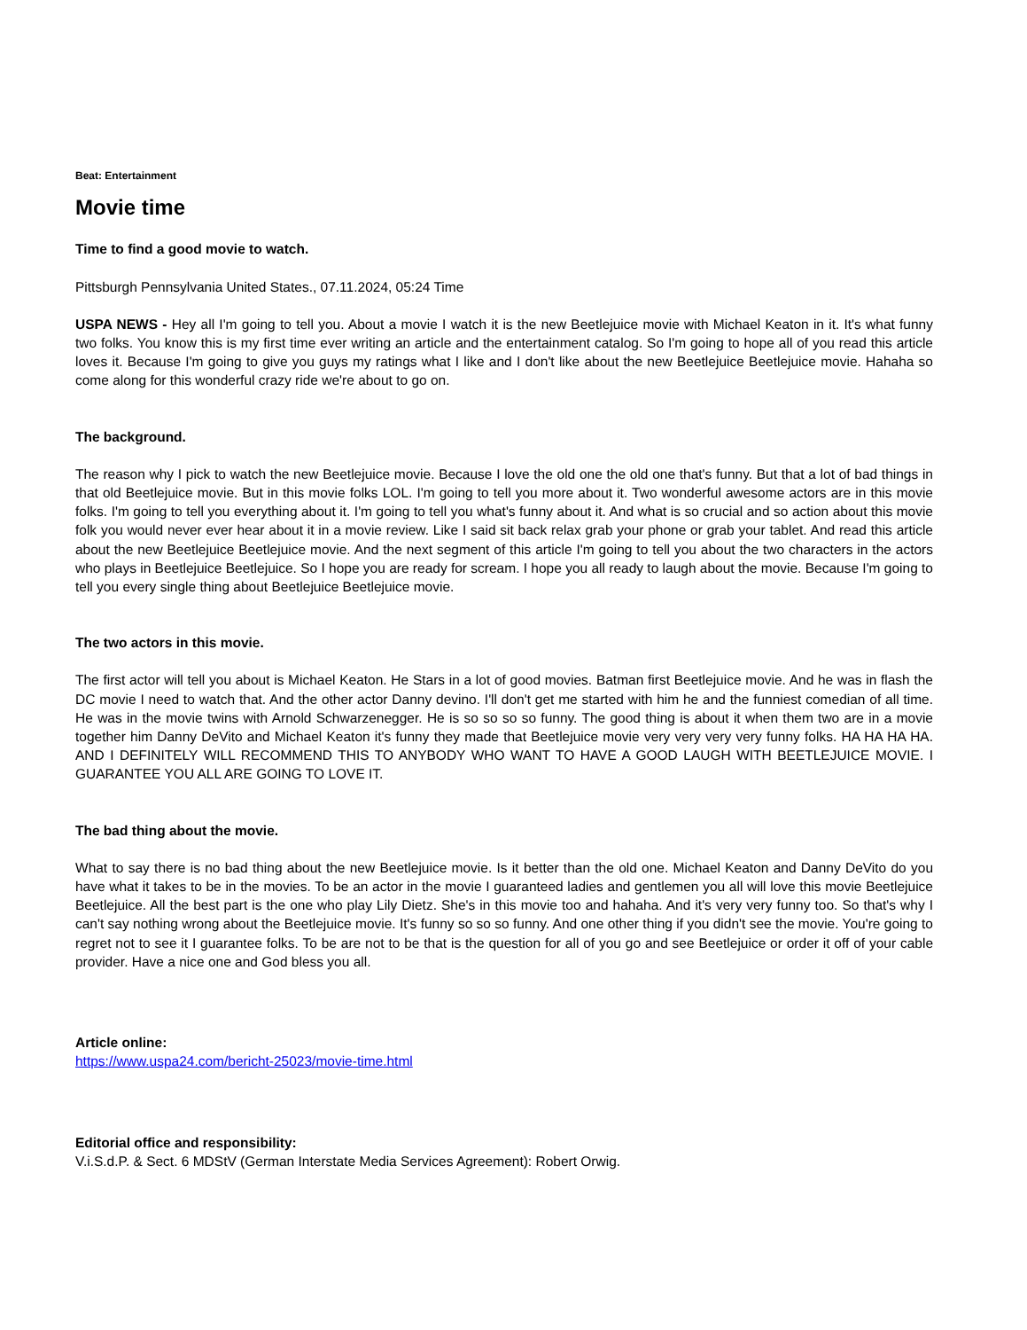Beat: Entertainment
Movie time
Time to find a good movie to watch.
Pittsburgh Pennsylvania United States., 07.11.2024, 05:24 Time
USPA NEWS - Hey all I'm going to tell you. About a movie I watch it is the new Beetlejuice movie with Michael Keaton in it. It's what funny two folks. You know this is my first time ever writing an article and the entertainment catalog. So I'm going to hope all of you read this article loves it. Because I'm going to give you guys my ratings what I like and I don't like about the new Beetlejuice Beetlejuice movie. Hahaha so come along for this wonderful crazy ride we're about to go on.
The background.
The reason why I pick to watch the new Beetlejuice movie. Because I love the old one the old one that's funny. But that a lot of bad things in that old Beetlejuice movie. But in this movie folks LOL. I'm going to tell you more about it. Two wonderful awesome actors are in this movie folks. I'm going to tell you everything about it. I'm going to tell you what's funny about it. And what is so crucial and so action about this movie folk you would never ever hear about it in a movie review. Like I said sit back relax grab your phone or grab your tablet. And read this article about the new Beetlejuice Beetlejuice movie. And the next segment of this article I'm going to tell you about the two characters in the actors who plays in Beetlejuice Beetlejuice. So I hope you are ready for scream. I hope you all ready to laugh about the movie. Because I'm going to tell you every single thing about Beetlejuice Beetlejuice movie.
The two actors in this movie.
The first actor will tell you about is Michael Keaton. He Stars in a lot of good movies. Batman first Beetlejuice movie. And he was in flash the DC movie I need to watch that. And the other actor Danny devino. I'll don't get me started with him he and the funniest comedian of all time. He was in the movie twins with Arnold Schwarzenegger. He is so so so so funny. The good thing is about it when them two are in a movie together him Danny DeVito and Michael Keaton it's funny they made that Beetlejuice movie very very very very funny folks. HA HA HA HA. AND I DEFINITELY WILL RECOMMEND THIS TO ANYBODY WHO WANT TO HAVE A GOOD LAUGH WITH BEETLEJUICE MOVIE. I GUARANTEE YOU ALL ARE GOING TO LOVE IT.
The bad thing about the movie.
What to say there is no bad thing about the new Beetlejuice movie. Is it better than the old one. Michael Keaton and Danny DeVito do you have what it takes to be in the movies. To be an actor in the movie I guaranteed ladies and gentlemen you all will love this movie Beetlejuice Beetlejuice. All the best part is the one who play Lily Dietz. She's in this movie too and hahaha. And it's very very funny too. So that's why I can't say nothing wrong about the Beetlejuice movie. It's funny so so so funny. And one other thing if you didn't see the movie. You're going to regret not to see it I guarantee folks. To be are not to be that is the question for all of you go and see Beetlejuice or order it off of your cable provider. Have a nice one and God bless you all.
Article online:
https://www.uspa24.com/bericht-25023/movie-time.html
Editorial office and responsibility:
V.i.S.d.P. & Sect. 6 MDStV (German Interstate Media Services Agreement): Robert Orwig.